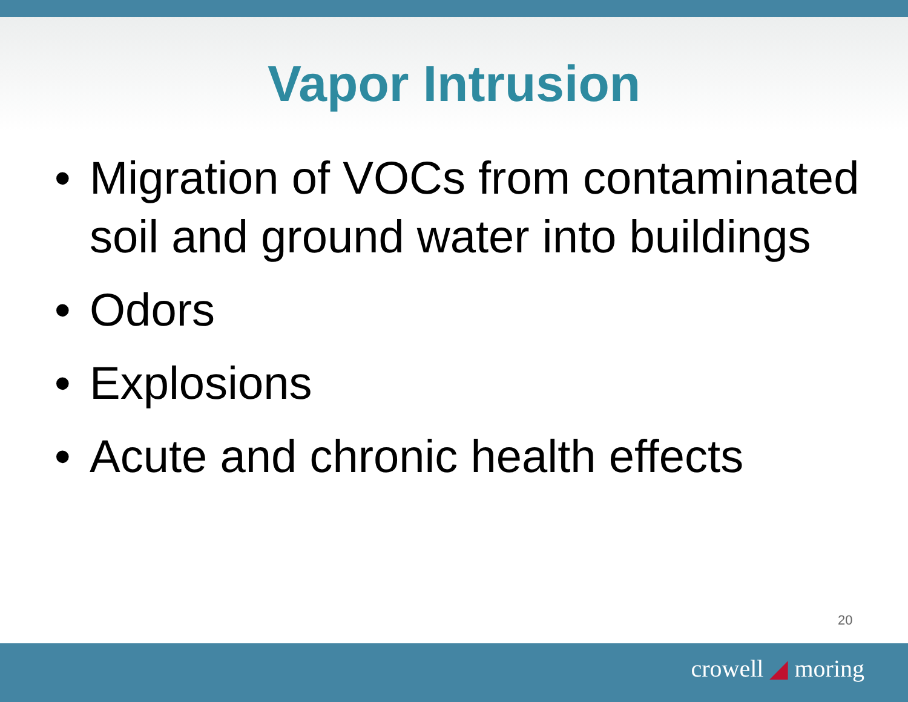Vapor Intrusion
• Migration of VOCs from contaminated soil and ground water into buildings
• Odors
• Explosions
• Acute and chronic health effects
20
crowell ◢ moring